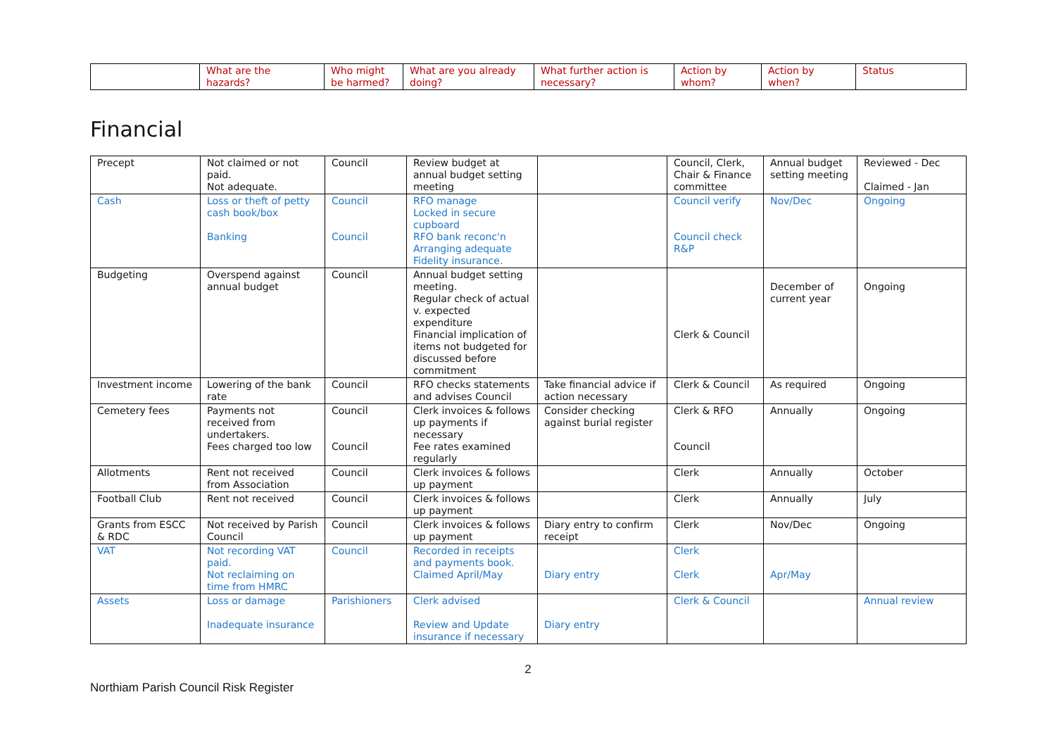| | What are the hazards? | Who might be harmed? | What are you already doing? | What further action is necessary? | Action by whom? | Action by when? | Status |
| --- | --- | --- | --- | --- | --- | --- | --- |
Financial
| Precept | Not claimed or not paid. Not adequate. | Council | Review budget at annual budget setting meeting | | Council, Clerk, Chair & Finance committee | Annual budget setting meeting | Reviewed - Dec Claimed - Jan |
| Cash | Loss or theft of petty cash book/box Banking | Council Council | RFO manage Locked in secure cupboard RFO bank reconc'n Arranging adequate Fidelity insurance. | | Council verify Council check R&P | Nov/Dec | Ongoing |
| Budgeting | Overspend against annual budget | Council | Annual budget setting meeting. Regular check of actual v. expected expenditure Financial implication of items not budgeted for discussed before commitment | | Clerk & Council | December of current year | Ongoing |
| Investment income | Lowering of the bank rate | Council | RFO checks statements and advises Council | Take financial advice if action necessary | Clerk & Council | As required | Ongoing |
| Cemetery fees | Payments not received from undertakers. Fees charged too low | Council Council | Clerk invoices & follows up payments if necessary Fee rates examined regularly | Consider checking against burial register | Clerk & RFO Council | Annually | Ongoing |
| Allotments | Rent not received from Association | Council | Clerk invoices & follows up payment | | Clerk | Annually | October |
| Football Club | Rent not received | Council | Clerk invoices & follows up payment | | Clerk | Annually | July |
| Grants from ESCC & RDC | Not received by Parish Council | Council | Clerk invoices & follows up payment | Diary entry to confirm receipt | Clerk | Nov/Dec | Ongoing |
| VAT | Not recording VAT paid. Not reclaiming on time from HMRC | Council | Recorded in receipts and payments book. Claimed April/May | Diary entry | Clerk Clerk | Apr/May | |
| Assets | Loss or damage Inadequate insurance | Parishioners | Clerk advised Review and Update insurance if necessary | Diary entry | Clerk & Council | | Annual review |
2
Northiam Parish Council Risk Register